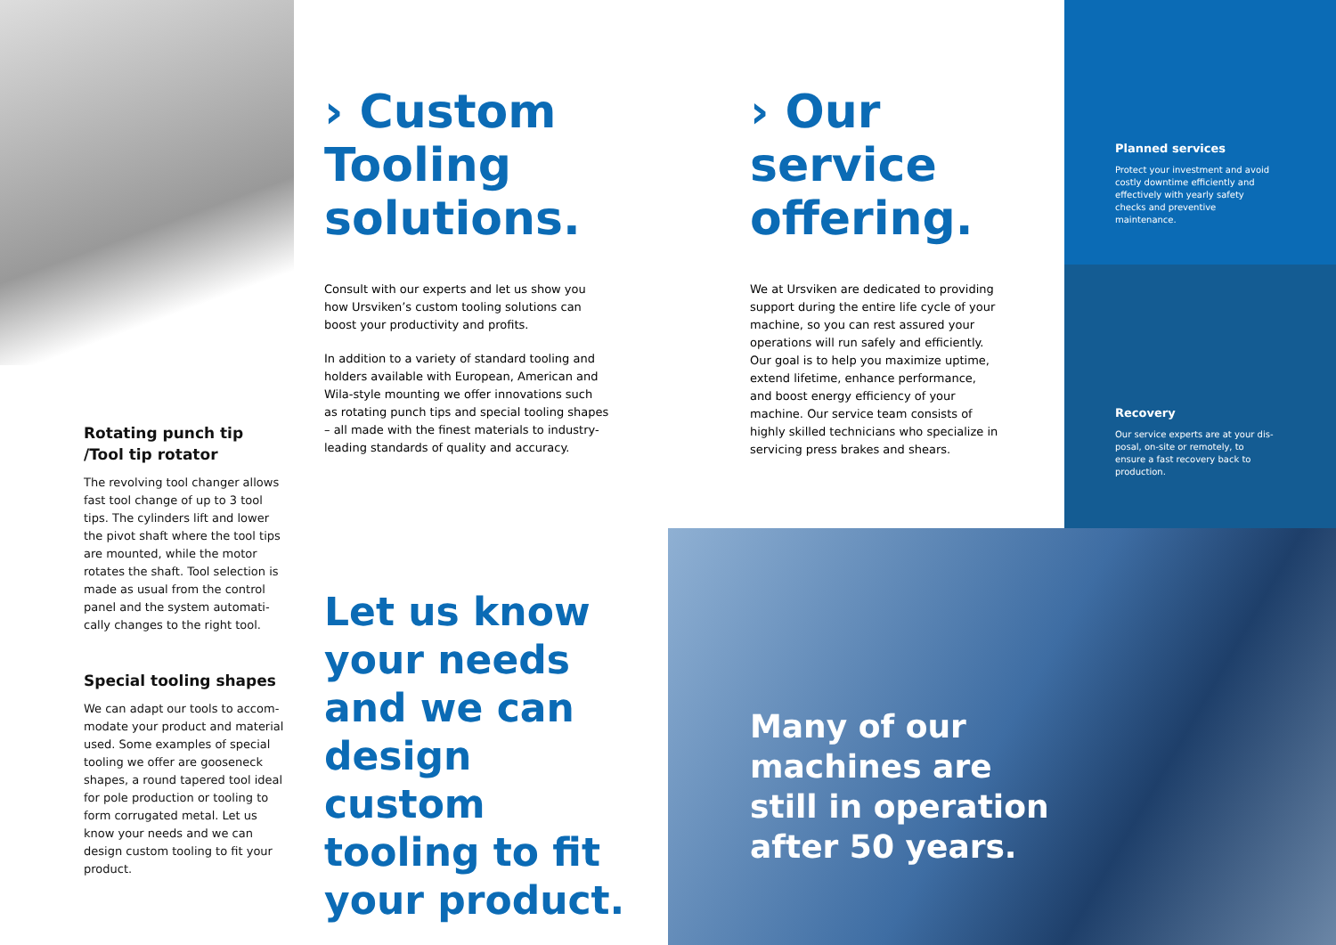Rotating punch tip
/Tool tip rotator
The revolving tool changer allows fast tool change of up to 3 tool tips. The cylinders lift and lower the pivot shaft where the tool tips are mounted, while the motor rotates the shaft. Tool selection is made as usual from the control panel and the system automati-cally changes to the right tool.
Special tooling shapes
We can adapt our tools to accom-modate your product and material used. Some examples of special tooling we offer are gooseneck shapes, a round tapered tool ideal for pole production or tooling to form corrugated metal. Let us know your needs and we can design custom tooling to fit your product.
› Custom Tooling solutions.
Consult with our experts and let us show you how Ursviken’s custom tooling solutions can boost your productivity and profits.
In addition to a variety of standard tooling and holders available with European, American and Wila-style mounting we offer innovations such as rotating punch tips and special tooling shapes – all made with the finest materials to industry-leading standards of quality and accuracy.
› Our service offering.
We at Ursviken are dedicated to providing support during the entire life cycle of your machine, so you can rest assured your operations will run safely and efficiently. Our goal is to help you maximize uptime, extend lifetime, enhance performance, and boost energy efficiency of your machine. Our service team consists of highly skilled technicians who specialize in servicing press brakes and shears.
Let us know your needs and we can design custom tooling to fit your product.
Planned services
Protect your investment and avoid costly downtime efficiently and effectively with yearly safety checks and preventive maintenance.
Recovery
Our service experts are at your dis-posal, on-site or remotely, to ensure a fast recovery back to production.
Many of our
machines are
still in operation
after 50 years.